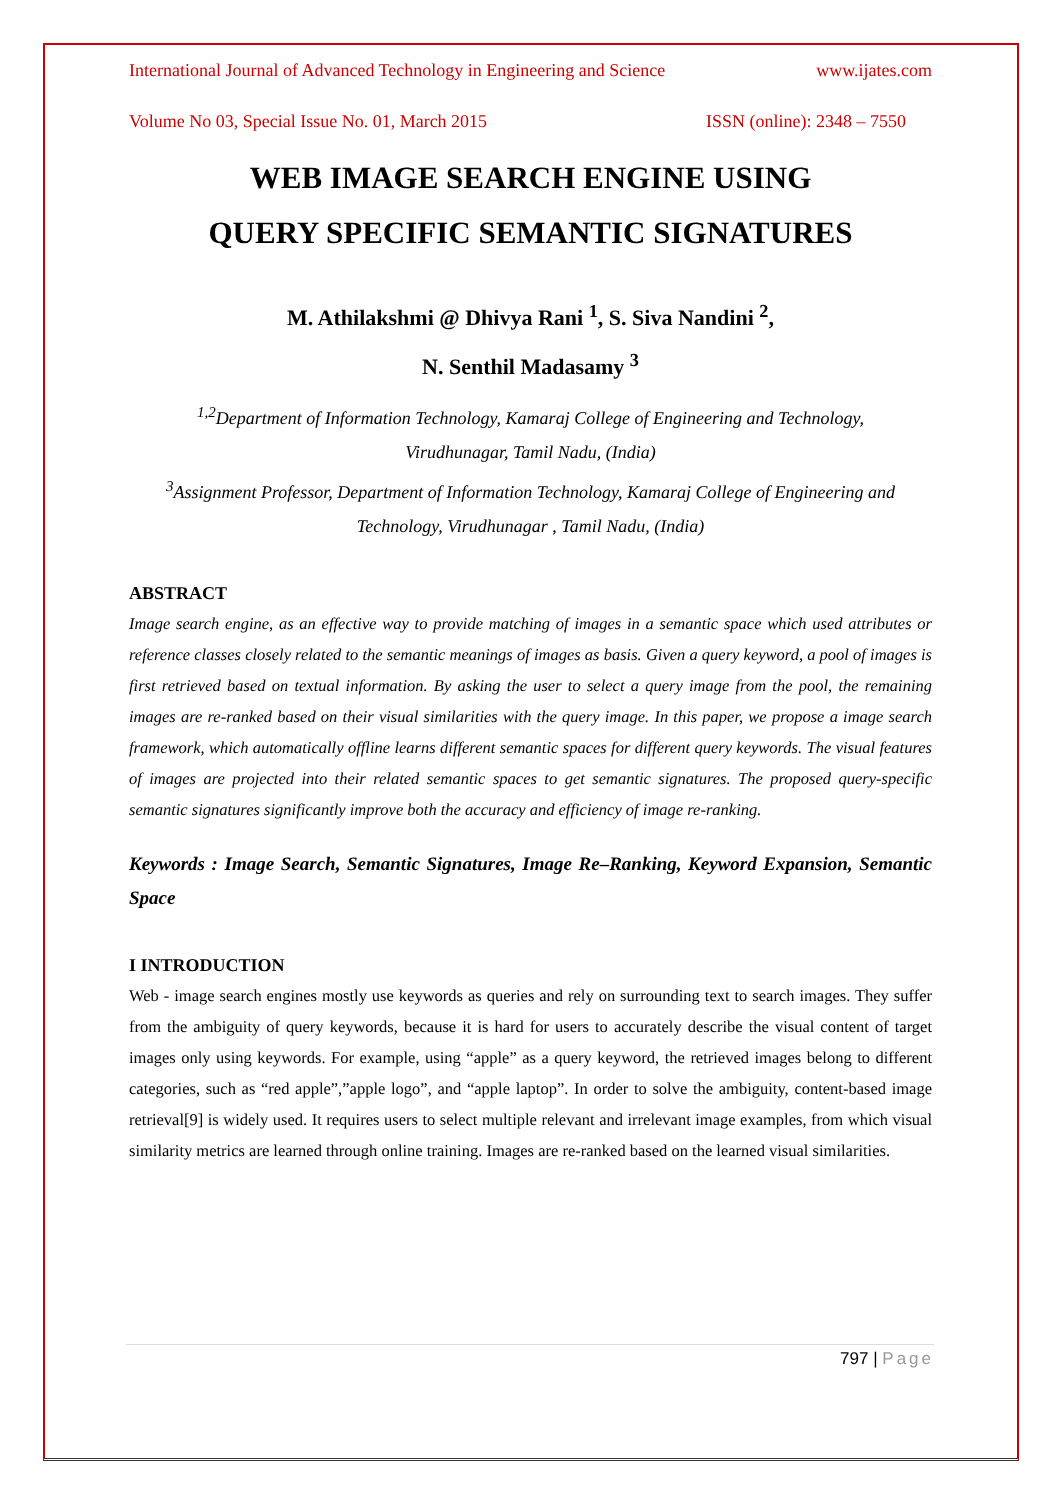International Journal of Advanced Technology in Engineering and Science www.ijates.com
Volume No 03, Special Issue No. 01, March 2015 ISSN (online): 2348 – 7550
WEB IMAGE SEARCH ENGINE USING
QUERY SPECIFIC SEMANTIC SIGNATURES
M. Athilakshmi @ Dhivya Rani <sup>1</sup>, S. Siva Nandini <sup>2</sup>,
N. Senthil Madasamy <sup>3</sup>
<sup>1,2</sup>Department of Information Technology, Kamaraj College of Engineering and Technology,
Virudhunagar, Tamil Nadu, (India)
<sup>3</sup> Assignment Professor, Department of Information Technology, Kamaraj College of Engineering and Technology, Virudhunagar , Tamil Nadu, (India)
ABSTRACT
Image search engine, as an effective way to provide matching of images in a semantic space which used attributes or reference classes closely related to the semantic meanings of images as basis. Given a query keyword, a pool of images is first retrieved based on textual information. By asking the user to select a query image from the pool, the remaining images are re-ranked based on their visual similarities with the query image. In this paper, we propose a image search framework, which automatically offline learns different semantic spaces for different query keywords. The visual features of images are projected into their related semantic spaces to get semantic signatures. The proposed query-specific semantic signatures significantly improve both the accuracy and efficiency of image re-ranking.
Keywords : Image Search, Semantic Signatures, Image Re–Ranking, Keyword Expansion, Semantic Space
I INTRODUCTION
Web - image search engines mostly use keywords as queries and rely on surrounding text to search images. They suffer from the ambiguity of query keywords, because it is hard for users to accurately describe the visual content of target images only using keywords. For example, using “apple” as a query keyword, the retrieved images belong to different categories, such as “red apple”,”apple logo”, and “apple laptop”. In order to solve the ambiguity, content-based image retrieval[9] is widely used. It requires users to select multiple relevant and irrelevant image examples, from which visual similarity metrics are learned through online training. Images are re-ranked based on the learned visual similarities.
797 | Page